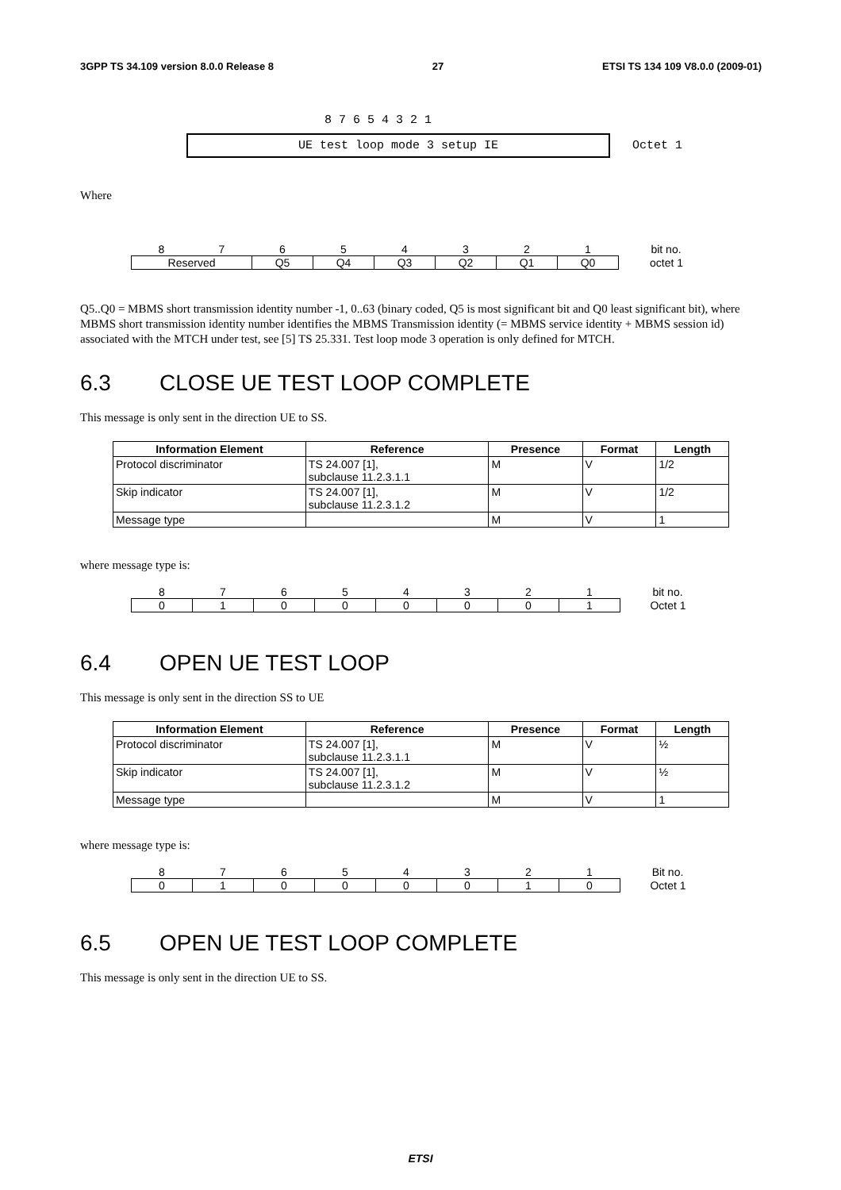3GPP TS 34.109 version 8.0.0 Release 8 27 ETSI TS 134 109 V8.0.0 (2009-01)
8 7 6 5 4 3 2 1
UE test loop mode 3 setup IE
Octet 1
Where
| 8 | 7 | 6 | 5 | 4 | 3 | 2 | 1 | bit no. |
| Reserved | | Q5 | Q4 | Q3 | Q2 | Q1 | Q0 | octet 1 |
Q5..Q0 = MBMS short transmission identity number -1, 0..63 (binary coded, Q5 is most significant bit and Q0 least significant bit), where MBMS short transmission identity number identifies the MBMS Transmission identity (= MBMS service identity + MBMS session id) associated with the MTCH under test, see [5] TS 25.331. Test loop mode 3 operation is only defined for MTCH.
6.3 CLOSE UE TEST LOOP COMPLETE
This message is only sent in the direction UE to SS.
| Information Element | Reference | Presence | Format | Length |
| --- | --- | --- | --- | --- |
| Protocol discriminator | TS 24.007 [1], subclause 11.2.3.1.1 | M | V | 1/2 |
| Skip indicator | TS 24.007 [1], subclause 11.2.3.1.2 | M | V | 1/2 |
| Message type | | M | V | 1 |
where message type is:
| 8 | 7 | 6 | 5 | 4 | 3 | 2 | 1 | bit no. |
| 0 | 1 | 0 | 0 | 0 | 0 | 0 | 1 | Octet 1 |
6.4 OPEN UE TEST LOOP
This message is only sent in the direction SS to UE
| Information Element | Reference | Presence | Format | Length |
| --- | --- | --- | --- | --- |
| Protocol discriminator | TS 24.007 [1], subclause 11.2.3.1.1 | M | V | ½ |
| Skip indicator | TS 24.007 [1], subclause 11.2.3.1.2 | M | V | ½ |
| Message type | | M | V | 1 |
where message type is:
| 8 | 7 | 6 | 5 | 4 | 3 | 2 | 1 | Bit no. |
| 0 | 1 | 0 | 0 | 0 | 0 | 1 | 0 | Octet 1 |
6.5 OPEN UE TEST LOOP COMPLETE
This message is only sent in the direction UE to SS.
ETSI